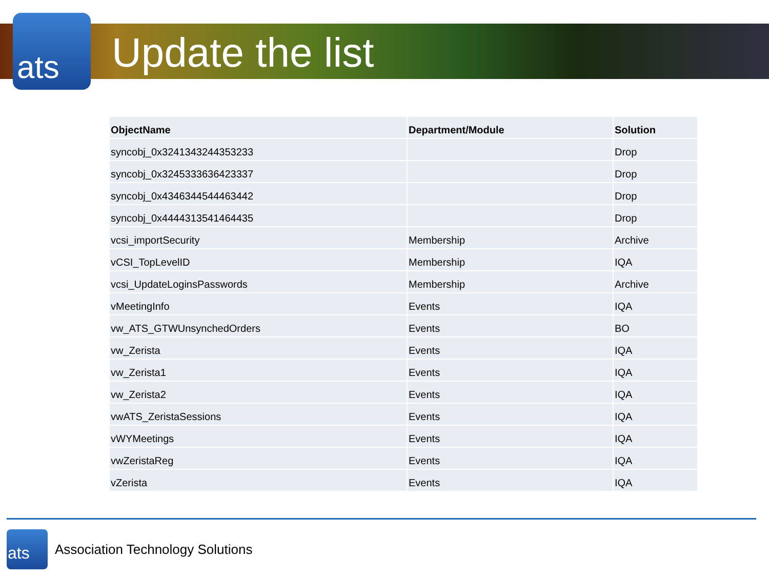ats
Update the list
| ObjectName | Department/Module | Solution |
| --- | --- | --- |
| syncobj_0x3241343244353233 | | Drop |
| syncobj_0x3245333636423337 | | Drop |
| syncobj_0x4346344544463442 | | Drop |
| syncobj_0x4444313541464435 | | Drop |
| vcsi_importSecurity | Membership | Archive |
| vCSI_TopLevelID | Membership | IQA |
| vcsi_UpdateLoginsPasswords | Membership | Archive |
| vMeetingInfo | Events | IQA |
| vw_ATS_GTWUnsynchedOrders | Events | BO |
| vw_Zerista | Events | IQA |
| vw_Zerista1 | Events | IQA |
| vw_Zerista2 | Events | IQA |
| vwATS_ZeristaSessions | Events | IQA |
| vWYMeetings | Events | IQA |
| vwZeristaReg | Events | IQA |
| vZerista | Events | IQA |
ats
Association Technology Solutions